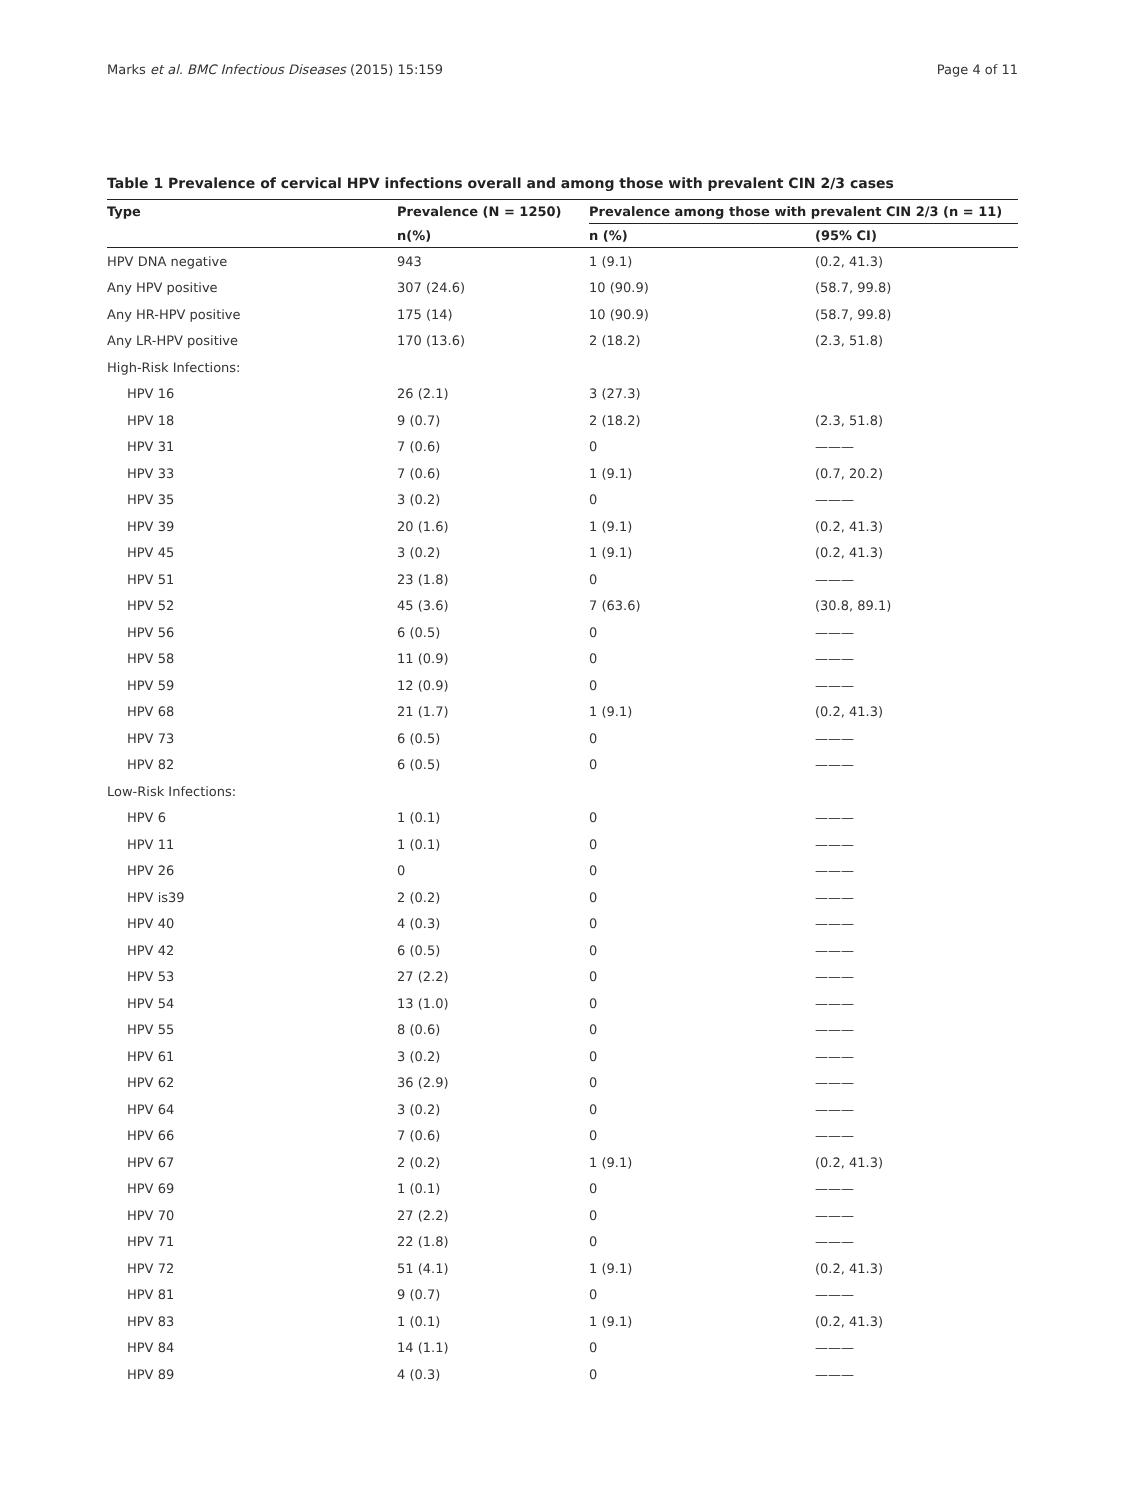Marks et al. BMC Infectious Diseases (2015) 15:159 Page 4 of 11
Table 1 Prevalence of cervical HPV infections overall and among those with prevalent CIN 2/3 cases
| Type | Prevalence (N = 1250) | Prevalence among those with prevalent CIN 2/3 (n = 11) | |
| --- | --- | --- | --- |
| | n(%) | n (%) | (95% CI) |
| HPV DNA negative | 943 | 1 (9.1) | (0.2, 41.3) |
| Any HPV positive | 307 (24.6) | 10 (90.9) | (58.7, 99.8) |
| Any HR-HPV positive | 175 (14) | 10 (90.9) | (58.7, 99.8) |
| Any LR-HPV positive | 170 (13.6) | 2 (18.2) | (2.3, 51.8) |
| High-Risk Infections: | | | |
| HPV 16 | 26 (2.1) | 3 (27.3) | |
| HPV 18 | 9 (0.7) | 2 (18.2) | (2.3, 51.8) |
| HPV 31 | 7 (0.6) | 0 | ——— |
| HPV 33 | 7 (0.6) | 1 (9.1) | (0.7, 20.2) |
| HPV 35 | 3 (0.2) | 0 | ——— |
| HPV 39 | 20 (1.6) | 1 (9.1) | (0.2, 41.3) |
| HPV 45 | 3 (0.2) | 1 (9.1) | (0.2, 41.3) |
| HPV 51 | 23 (1.8) | 0 | ——— |
| HPV 52 | 45 (3.6) | 7 (63.6) | (30.8, 89.1) |
| HPV 56 | 6 (0.5) | 0 | ——— |
| HPV 58 | 11 (0.9) | 0 | ——— |
| HPV 59 | 12 (0.9) | 0 | ——— |
| HPV 68 | 21 (1.7) | 1 (9.1) | (0.2, 41.3) |
| HPV 73 | 6 (0.5) | 0 | ——— |
| HPV 82 | 6 (0.5) | 0 | ——— |
| Low-Risk Infections: | | | |
| HPV 6 | 1 (0.1) | 0 | ——— |
| HPV 11 | 1 (0.1) | 0 | ——— |
| HPV 26 | 0 | 0 | ——— |
| HPV is39 | 2 (0.2) | 0 | ——— |
| HPV 40 | 4 (0.3) | 0 | ——— |
| HPV 42 | 6 (0.5) | 0 | ——— |
| HPV 53 | 27 (2.2) | 0 | ——— |
| HPV 54 | 13 (1.0) | 0 | ——— |
| HPV 55 | 8 (0.6) | 0 | ——— |
| HPV 61 | 3 (0.2) | 0 | ——— |
| HPV 62 | 36 (2.9) | 0 | ——— |
| HPV 64 | 3 (0.2) | 0 | ——— |
| HPV 66 | 7 (0.6) | 0 | ——— |
| HPV 67 | 2 (0.2) | 1 (9.1) | (0.2, 41.3) |
| HPV 69 | 1 (0.1) | 0 | ——— |
| HPV 70 | 27 (2.2) | 0 | ——— |
| HPV 71 | 22 (1.8) | 0 | ——— |
| HPV 72 | 51 (4.1) | 1 (9.1) | (0.2, 41.3) |
| HPV 81 | 9 (0.7) | 0 | ——— |
| HPV 83 | 1 (0.1) | 1 (9.1) | (0.2, 41.3) |
| HPV 84 | 14 (1.1) | 0 | ——— |
| HPV 89 | 4 (0.3) | 0 | ——— |